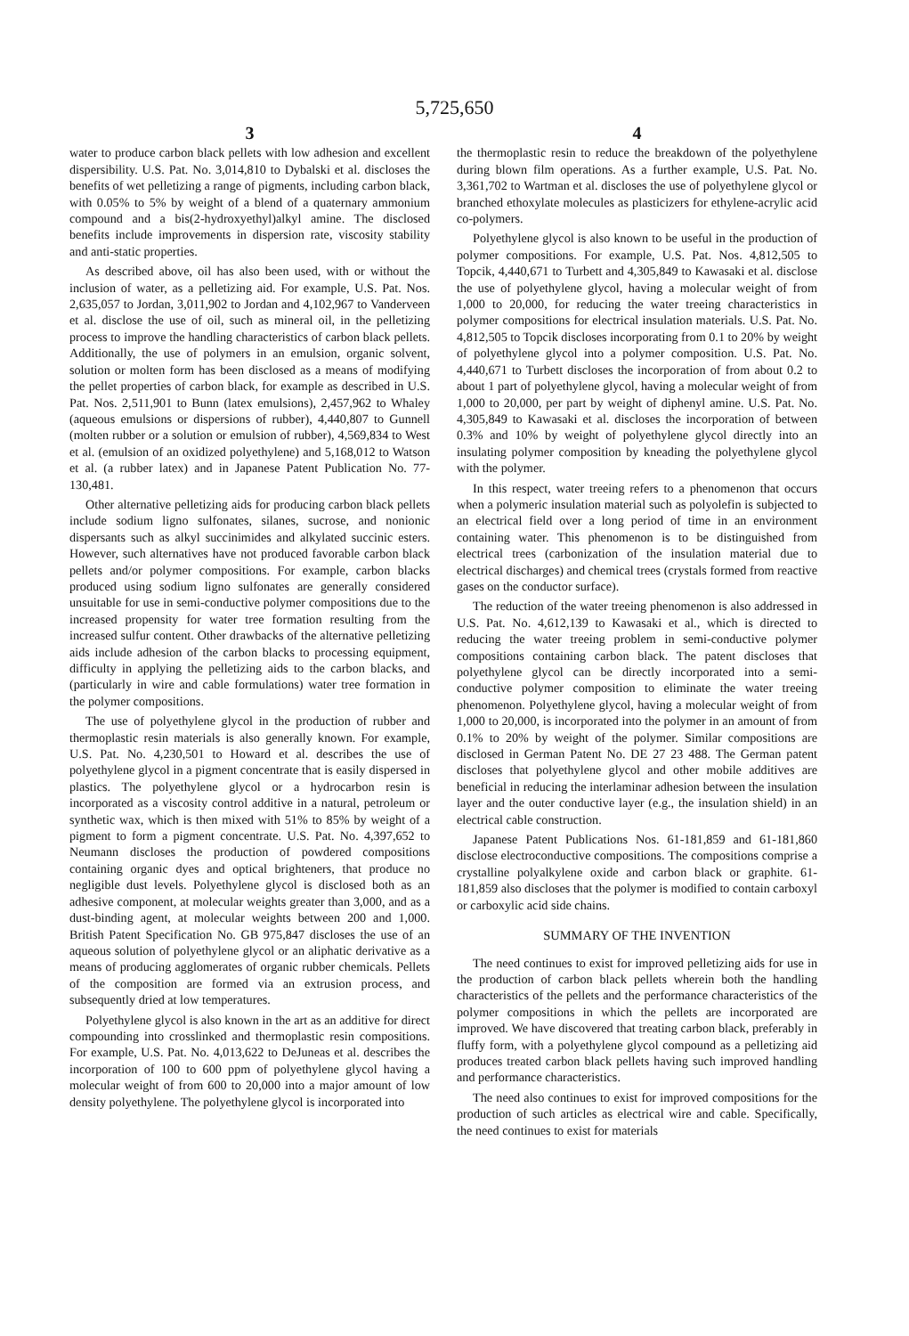5,725,650
3
water to produce carbon black pellets with low adhesion and excellent dispersibility. U.S. Pat. No. 3,014,810 to Dybalski et al. discloses the benefits of wet pelletizing a range of pigments, including carbon black, with 0.05% to 5% by weight of a blend of a quaternary ammonium compound and a bis(2-hydroxyethyl)alkyl amine. The disclosed benefits include improvements in dispersion rate, viscosity stability and anti-static properties.
As described above, oil has also been used, with or without the inclusion of water, as a pelletizing aid. For example, U.S. Pat. Nos. 2,635,057 to Jordan, 3,011,902 to Jordan and 4,102,967 to Vanderveen et al. disclose the use of oil, such as mineral oil, in the pelletizing process to improve the handling characteristics of carbon black pellets. Additionally, the use of polymers in an emulsion, organic solvent, solution or molten form has been disclosed as a means of modifying the pellet properties of carbon black, for example as described in U.S. Pat. Nos. 2,511,901 to Bunn (latex emulsions), 2,457,962 to Whaley (aqueous emulsions or dispersions of rubber), 4,440,807 to Gunnell (molten rubber or a solution or emulsion of rubber), 4,569,834 to West et al. (emulsion of an oxidized polyethylene) and 5,168,012 to Watson et al. (a rubber latex) and in Japanese Patent Publication No. 77-130,481.
Other alternative pelletizing aids for producing carbon black pellets include sodium ligno sulfonates, silanes, sucrose, and nonionic dispersants such as alkyl succinimides and alkylated succinic esters. However, such alternatives have not produced favorable carbon black pellets and/or polymer compositions. For example, carbon blacks produced using sodium ligno sulfonates are generally considered unsuitable for use in semi-conductive polymer compositions due to the increased propensity for water tree formation resulting from the increased sulfur content. Other drawbacks of the alternative pelletizing aids include adhesion of the carbon blacks to processing equipment, difficulty in applying the pelletizing aids to the carbon blacks, and (particularly in wire and cable formulations) water tree formation in the polymer compositions.
The use of polyethylene glycol in the production of rubber and thermoplastic resin materials is also generally known. For example, U.S. Pat. No. 4,230,501 to Howard et al. describes the use of polyethylene glycol in a pigment concentrate that is easily dispersed in plastics. The polyethylene glycol or a hydrocarbon resin is incorporated as a viscosity control additive in a natural, petroleum or synthetic wax, which is then mixed with 51% to 85% by weight of a pigment to form a pigment concentrate. U.S. Pat. No. 4,397,652 to Neumann discloses the production of powdered compositions containing organic dyes and optical brighteners, that produce no negligible dust levels. Polyethylene glycol is disclosed both as an adhesive component, at molecular weights greater than 3,000, and as a dust-binding agent, at molecular weights between 200 and 1,000. British Patent Specification No. GB 975,847 discloses the use of an aqueous solution of polyethylene glycol or an aliphatic derivative as a means of producing agglomerates of organic rubber chemicals. Pellets of the composition are formed via an extrusion process, and subsequently dried at low temperatures.
Polyethylene glycol is also known in the art as an additive for direct compounding into crosslinked and thermoplastic resin compositions. For example, U.S. Pat. No. 4,013,622 to DeJuneas et al. describes the incorporation of 100 to 600 ppm of polyethylene glycol having a molecular weight of from 600 to 20,000 into a major amount of low density polyethylene. The polyethylene glycol is incorporated into
4
the thermoplastic resin to reduce the breakdown of the polyethylene during blown film operations. As a further example, U.S. Pat. No. 3,361,702 to Wartman et al. discloses the use of polyethylene glycol or branched ethoxylate molecules as plasticizers for ethylene-acrylic acid co-polymers.
Polyethylene glycol is also known to be useful in the production of polymer compositions. For example, U.S. Pat. Nos. 4,812,505 to Topcik, 4,440,671 to Turbett and 4,305,849 to Kawasaki et al. disclose the use of polyethylene glycol, having a molecular weight of from 1,000 to 20,000, for reducing the water treeing characteristics in polymer compositions for electrical insulation materials. U.S. Pat. No. 4,812,505 to Topcik discloses incorporating from 0.1 to 20% by weight of polyethylene glycol into a polymer composition. U.S. Pat. No. 4,440,671 to Turbett discloses the incorporation of from about 0.2 to about 1 part of polyethylene glycol, having a molecular weight of from 1,000 to 20,000, per part by weight of diphenyl amine. U.S. Pat. No. 4,305,849 to Kawasaki et al. discloses the incorporation of between 0.3% and 10% by weight of polyethylene glycol directly into an insulating polymer composition by kneading the polyethylene glycol with the polymer.
In this respect, water treeing refers to a phenomenon that occurs when a polymeric insulation material such as polyolefin is subjected to an electrical field over a long period of time in an environment containing water. This phenomenon is to be distinguished from electrical trees (carbonization of the insulation material due to electrical discharges) and chemical trees (crystals formed from reactive gases on the conductor surface).
The reduction of the water treeing phenomenon is also addressed in U.S. Pat. No. 4,612,139 to Kawasaki et al., which is directed to reducing the water treeing problem in semi-conductive polymer compositions containing carbon black. The patent discloses that polyethylene glycol can be directly incorporated into a semi-conductive polymer composition to eliminate the water treeing phenomenon. Polyethylene glycol, having a molecular weight of from 1,000 to 20,000, is incorporated into the polymer in an amount of from 0.1% to 20% by weight of the polymer. Similar compositions are disclosed in German Patent No. DE 27 23 488. The German patent discloses that polyethylene glycol and other mobile additives are beneficial in reducing the interlaminar adhesion between the insulation layer and the outer conductive layer (e.g., the insulation shield) in an electrical cable construction.
Japanese Patent Publications Nos. 61-181,859 and 61-181,860 disclose electroconductive compositions. The compositions comprise a crystalline polyalkylene oxide and carbon black or graphite. 61-181,859 also discloses that the polymer is modified to contain carboxyl or carboxylic acid side chains.
SUMMARY OF THE INVENTION
The need continues to exist for improved pelletizing aids for use in the production of carbon black pellets wherein both the handling characteristics of the pellets and the performance characteristics of the polymer compositions in which the pellets are incorporated are improved. We have discovered that treating carbon black, preferably in fluffy form, with a polyethylene glycol compound as a pelletizing aid produces treated carbon black pellets having such improved handling and performance characteristics.
The need also continues to exist for improved compositions for the production of such articles as electrical wire and cable. Specifically, the need continues to exist for materials